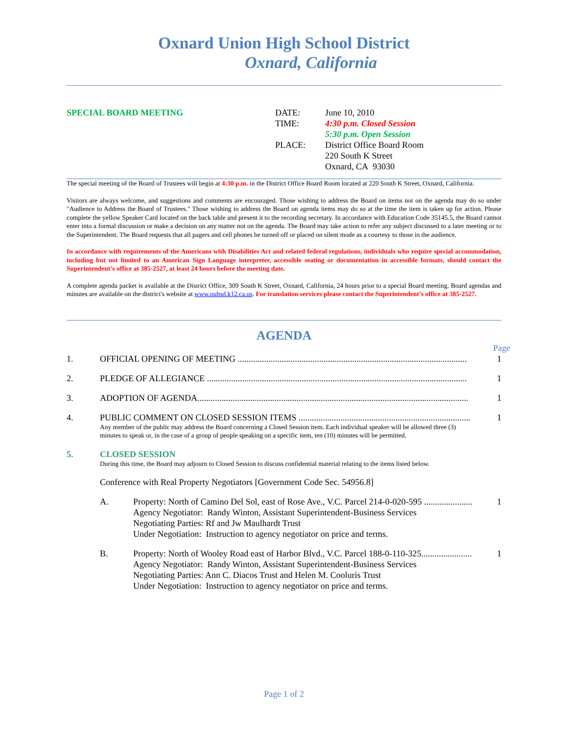Oxnard Union High School District
Oxnard, California
SPECIAL BOARD MEETING DATE:
TIME:
PLACE:
June 10, 2010
4:30 p.m. Closed Session
5:30 p.m. Open Session
District Office Board Room
220 South K Street
Oxnard, CA 93030
The special meeting of the Board of Trustees will begin at 4:30 p.m. in the District Office Board Room located at 220 South K Street, Oxnard, California.
Visitors are always welcome, and suggestions and comments are encouraged. Those wishing to address the Board on items not on the agenda may do so under "Audience to Address the Board of Trustees." Those wishing to address the Board on agenda items may do so at the time the item is taken up for action. Please complete the yellow Speaker Card located on the back table and present it to the recording secretary. In accordance with Education Code 35145.5, the Board cannot enter into a formal discussion or make a decision on any matter not on the agenda. The Board may take action to refer any subject discussed to a later meeting or to the Superintendent. The Board requests that all pagers and cell phones be turned off or placed on silent mode as a courtesy to those in the audience.
In accordance with requirements of the Americans with Disabilities Act and related federal regulations, individuals who require special accommodation, including but not limited to an American Sign Language interpreter, accessible seating or documentation in accessible formats, should contact the Superintendent’s office at 385-2527, at least 24 hours before the meeting date.
A complete agenda packet is available at the District Office, 309 South K Street, Oxnard, California, 24 hours prior to a special Board meeting. Board agendas and minutes are available on the district's website at www.ouhsd.k12.ca.us. For translation services please contact the Superintendent’s office at 385-2527.
AGENDA
Page
1. OFFICIAL OPENING OF MEETING ........................................................................................................ 1
2. PLEDGE OF ALLEGIANCE ...................................................................................................................... 1
3. ADOPTION OF AGENDA........................................................................................................................... 1
4. PUBLIC COMMENT ON CLOSED SESSION ITEMS .............................................................................. 1
Any member of the public may address the Board concerning a Closed Session item. Each individual speaker will be allowed three (3) minutes to speak or, in the case of a group of people speaking on a specific item, ten (10) minutes will be permitted.
5. CLOSED SESSION
During this time, the Board may adjourn to Closed Session to discuss confidential material relating to the items listed below.
Conference with Real Property Negotiators [Government Code Sec. 54956.8]
A. Property: North of Camino Del Sol, east of Rose Ave., V.C. Parcel 214-0-020-595 ...................... 1
Agency Negotiator: Randy Winton, Assistant Superintendent-Business Services
Negotiating Parties: Rf and Jw Maulhardt Trust
Under Negotiation: Instruction to agency negotiator on price and terms.
B. Property: North of Wooley Road east of Harbor Blvd., V.C. Parcel 188-0-110-325....................... 1
Agency Negotiator: Randy Winton, Assistant Superintendent-Business Services
Negotiating Parties: Ann C. Diacos Trust and Helen M. Cooluris Trust
Under Negotiation: Instruction to agency negotiator on price and terms.
Page 1 of 2